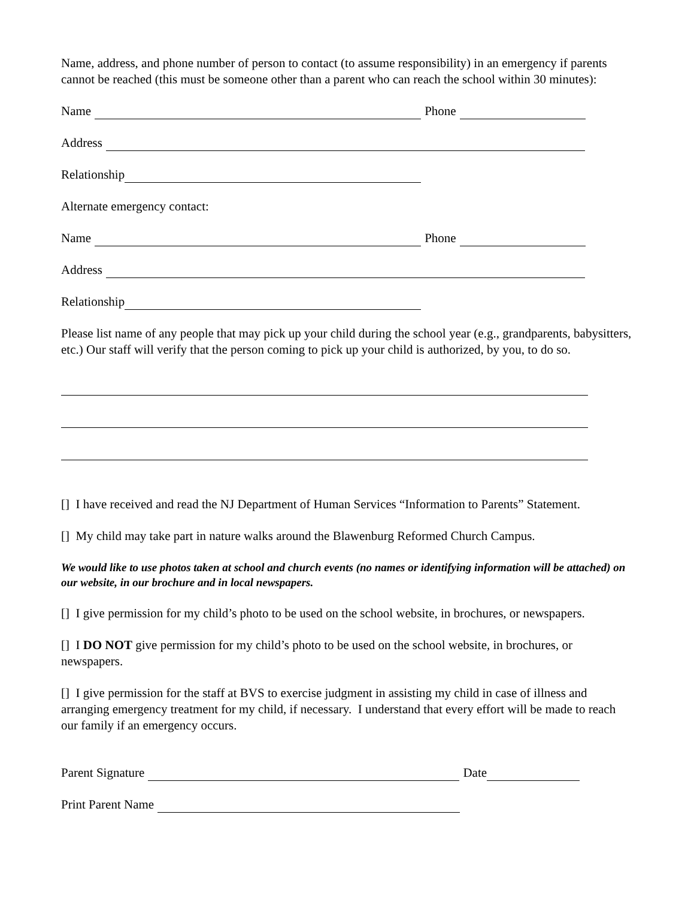Name, address, and phone number of person to contact (to assume responsibility) in an emergency if parents cannot be reached (this must be someone other than a parent who can reach the school within 30 minutes):
Name Phone
Address
Relationship
Alternate emergency contact:
Name Phone
Address
Relationship
Please list name of any people that may pick up your child during the school year (e.g., grandparents, babysitters, etc.) Our staff will verify that the person coming to pick up your child is authorized, by you, to do so.
[] I have received and read the NJ Department of Human Services “Information to Parents” Statement.
[] My child may take part in nature walks around the Blawenburg Reformed Church Campus.
We would like to use photos taken at school and church events (no names or identifying information will be attached) on our website, in our brochure and in local newspapers.
[] I give permission for my child’s photo to be used on the school website, in brochures, or newspapers.
[] I DO NOT give permission for my child’s photo to be used on the school website, in brochures, or newspapers.
[] I give permission for the staff at BVS to exercise judgment in assisting my child in case of illness and arranging emergency treatment for my child, if necessary. I understand that every effort will be made to reach our family if an emergency occurs.
Parent Signature Date
Print Parent Name